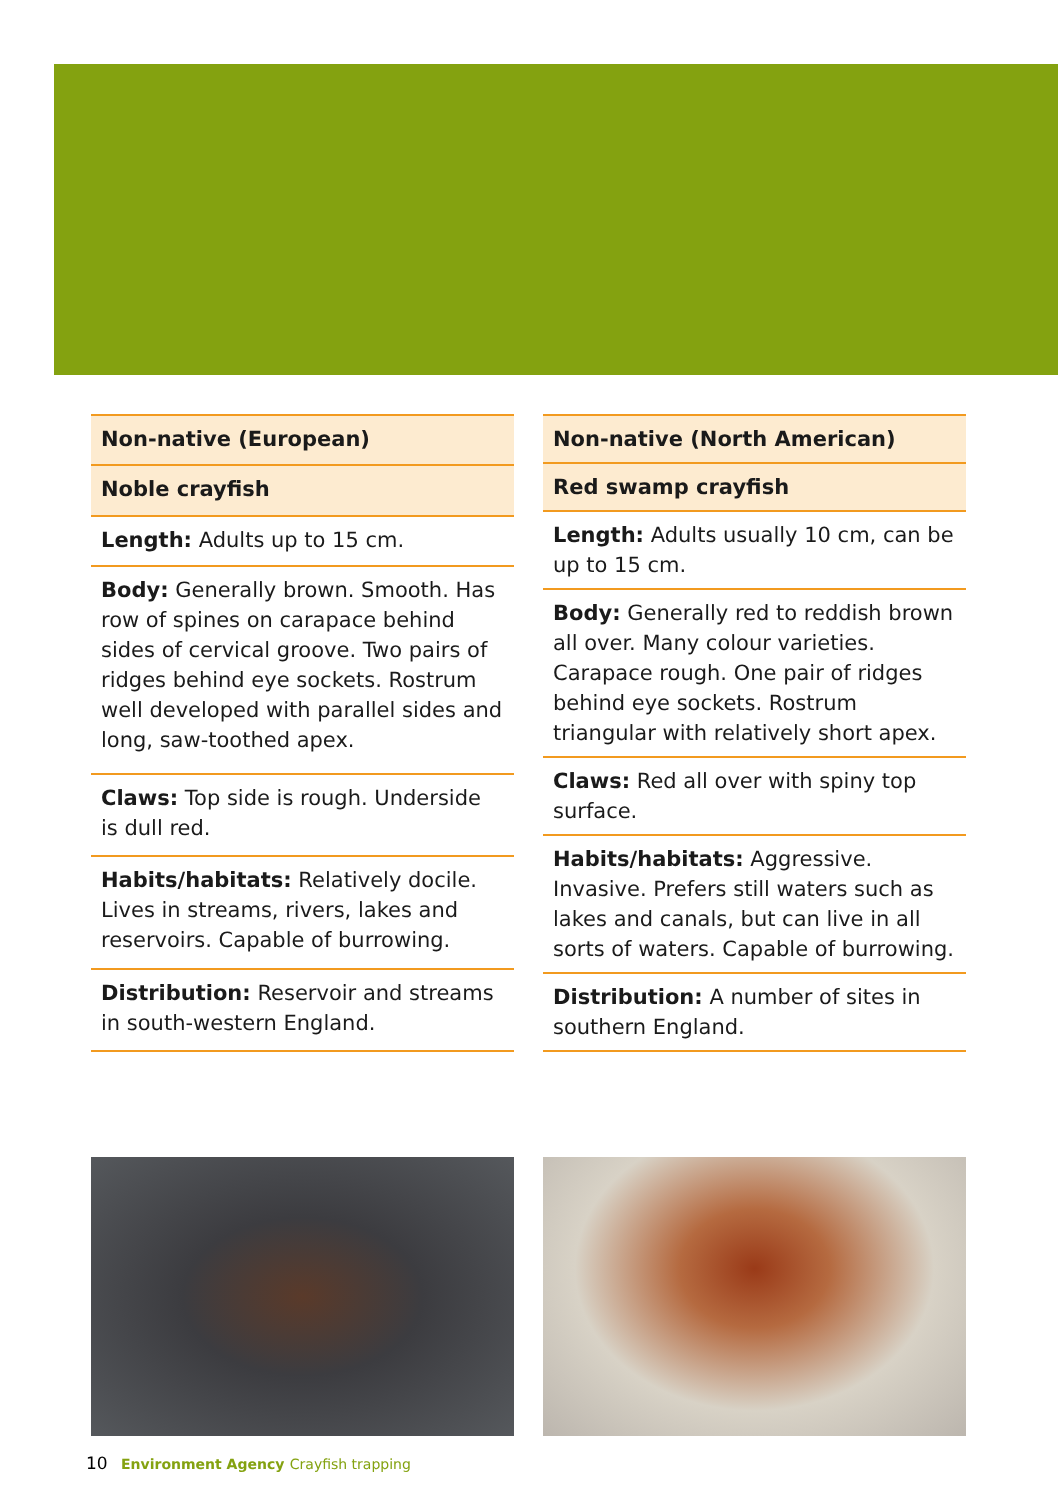| Non-native (European) |
| --- |
| Noble crayfish |
| Length: Adults up to 15 cm. |
| Body: Generally brown. Smooth. Has row of spines on carapace behind sides of cervical groove. Two pairs of ridges behind eye sockets. Rostrum well developed with parallel sides and long, saw-toothed apex. |
| Claws: Top side is rough. Underside is dull red. |
| Habits/habitats: Relatively docile. Lives in streams, rivers, lakes and reservoirs. Capable of burrowing. |
| Distribution: Reservoir and streams in south-western England. |
| Non-native (North American) |
| --- |
| Red swamp crayfish |
| Length: Adults usually 10 cm, can be up to 15 cm. |
| Body: Generally red to reddish brown all over. Many colour varieties. Carapace rough. One pair of ridges behind eye sockets. Rostrum triangular with relatively short apex. |
| Claws: Red all over with spiny top surface. |
| Habits/habitats: Aggressive. Invasive. Prefers still waters such as lakes and canals, but can live in all sorts of waters. Capable of burrowing. |
| Distribution: A number of sites in southern England. |
10 Environment Agency Crayfish trapping